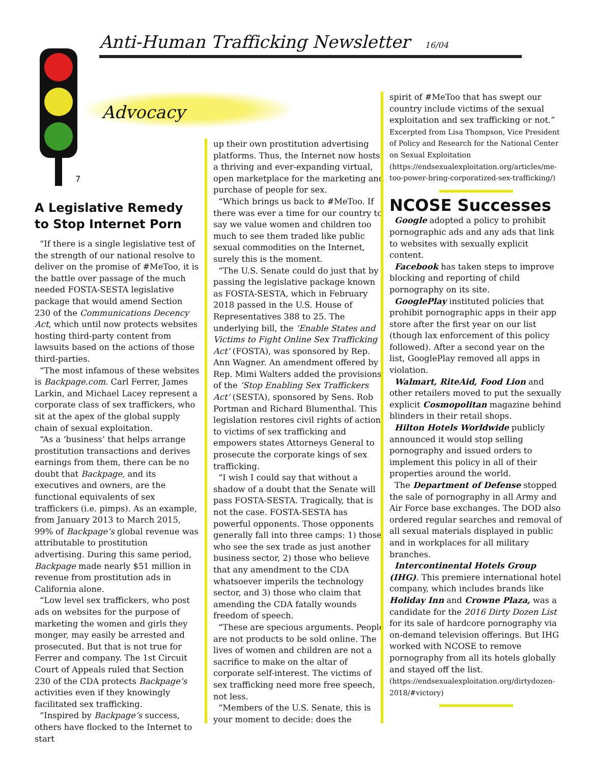Anti-Human Trafficking Newsletter 16/04
Advocacy
7
A Legislative Remedy to Stop Internet Porn
“If there is a single legislative test of the strength of our national resolve to deliver on the promise of #MeToo, it is the battle over passage of the much needed FOSTA-SESTA legislative package that would amend Section 230 of the Communications Decency Act, which until now protects websites hosting third-party content from lawsuits based on the actions of those third-parties.
“The most infamous of these websites is Backpage.com. Carl Ferrer, James Larkin, and Michael Lacey represent a corporate class of sex traffickers, who sit at the apex of the global supply chain of sexual exploitation.
“As a ‘business’ that helps arrange prostitution transactions and derives earnings from them, there can be no doubt that Backpage, and its executives and owners, are the functional equivalents of sex traffickers (i.e. pimps). As an example, from January 2013 to March 2015, 99% of Backpage’s global revenue was attributable to prostitution advertising. During this same period, Backpage made nearly $51 million in revenue from prostitution ads in California alone.
“Low level sex traffickers, who post ads on websites for the purpose of marketing the women and girls they monger, may easily be arrested and prosecuted. But that is not true for Ferrer and company. The 1st Circuit Court of Appeals ruled that Section 230 of the CDA protects Backpage’s activities even if they knowingly facilitated sex trafficking.
“Inspired by Backpage’s success, others have flocked to the Internet to start
up their own prostitution advertising platforms. Thus, the Internet now hosts a thriving and ever-expanding virtual, open marketplace for the marketing and purchase of people for sex.
“Which brings us back to #MeToo. If there was ever a time for our country to say we value women and children too much to see them traded like public sexual commodities on the Internet, surely this is the moment.
“The U.S. Senate could do just that by passing the legislative package known as FOSTA-SESTA, which in February 2018 passed in the U.S. House of Representatives 388 to 25. The underlying bill, the ‘Enable States and Victims to Fight Online Sex Trafficking Act’ (FOSTA), was sponsored by Rep. Ann Wagner. An amendment offered by Rep. Mimi Walters added the provisions of the ‘Stop Enabling Sex Traffickers Act’ (SESTA), sponsored by Sens. Rob Portman and Richard Blumenthal. This legislation restores civil rights of action to victims of sex trafficking and empowers states Attorneys General to prosecute the corporate kings of sex trafficking.
“I wish I could say that without a shadow of a doubt that the Senate will pass FOSTA-SESTA. Tragically, that is not the case. FOSTA-SESTA has powerful opponents. Those opponents generally fall into three camps: 1) those who see the sex trade as just another business sector, 2) those who believe that any amendment to the CDA whatsoever imperils the technology sector, and 3) those who claim that amending the CDA fatally wounds freedom of speech.
“These are specious arguments. People are not products to be sold online. The lives of women and children are not a sacrifice to make on the altar of corporate self-interest. The victims of sex trafficking need more free speech, not less.
“Members of the U.S. Senate, this is your moment to decide: does the
spirit of #MeToo that has swept our country include victims of the sexual exploitation and sex trafficking or not.” Excerpted from Lisa Thompson, Vice President of Policy and Research for the National Center on Sexual Exploitation (https://endsexualexploitation.org/articles/me-too-power-bring-corporatized-sex-trafficking/)
NCOSE Successes
Google adopted a policy to prohibit pornographic ads and any ads that link to websites with sexually explicit content.
Facebook has taken steps to improve blocking and reporting of child pornography on its site.
GooglePlay instituted policies that prohibit pornographic apps in their app store after the first year on our list (though lax enforcement of this policy followed). After a second year on the list, GooglePlay removed all apps in violation.
Walmart, RiteAid, Food Lion and other retailers moved to put the sexually explicit Cosmopolitan magazine behind blinders in their retail shops.
Hilton Hotels Worldwide publicly announced it would stop selling pornography and issued orders to implement this policy in all of their properties around the world.
The Department of Defense stopped the sale of pornography in all Army and Air Force base exchanges. The DOD also ordered regular searches and removal of all sexual materials displayed in public and in workplaces for all military branches.
Intercontinental Hotels Group (IHG). This premiere international hotel company, which includes brands like Holiday Inn and Crowne Plaza, was a candidate for the 2016 Dirty Dozen List for its sale of hardcore pornography via on-demand television offerings. But IHG worked with NCOSE to remove pornography from all its hotels globally and stayed off the list. (https://endsexualexploitation.org/dirtydozen-2018/#victory)